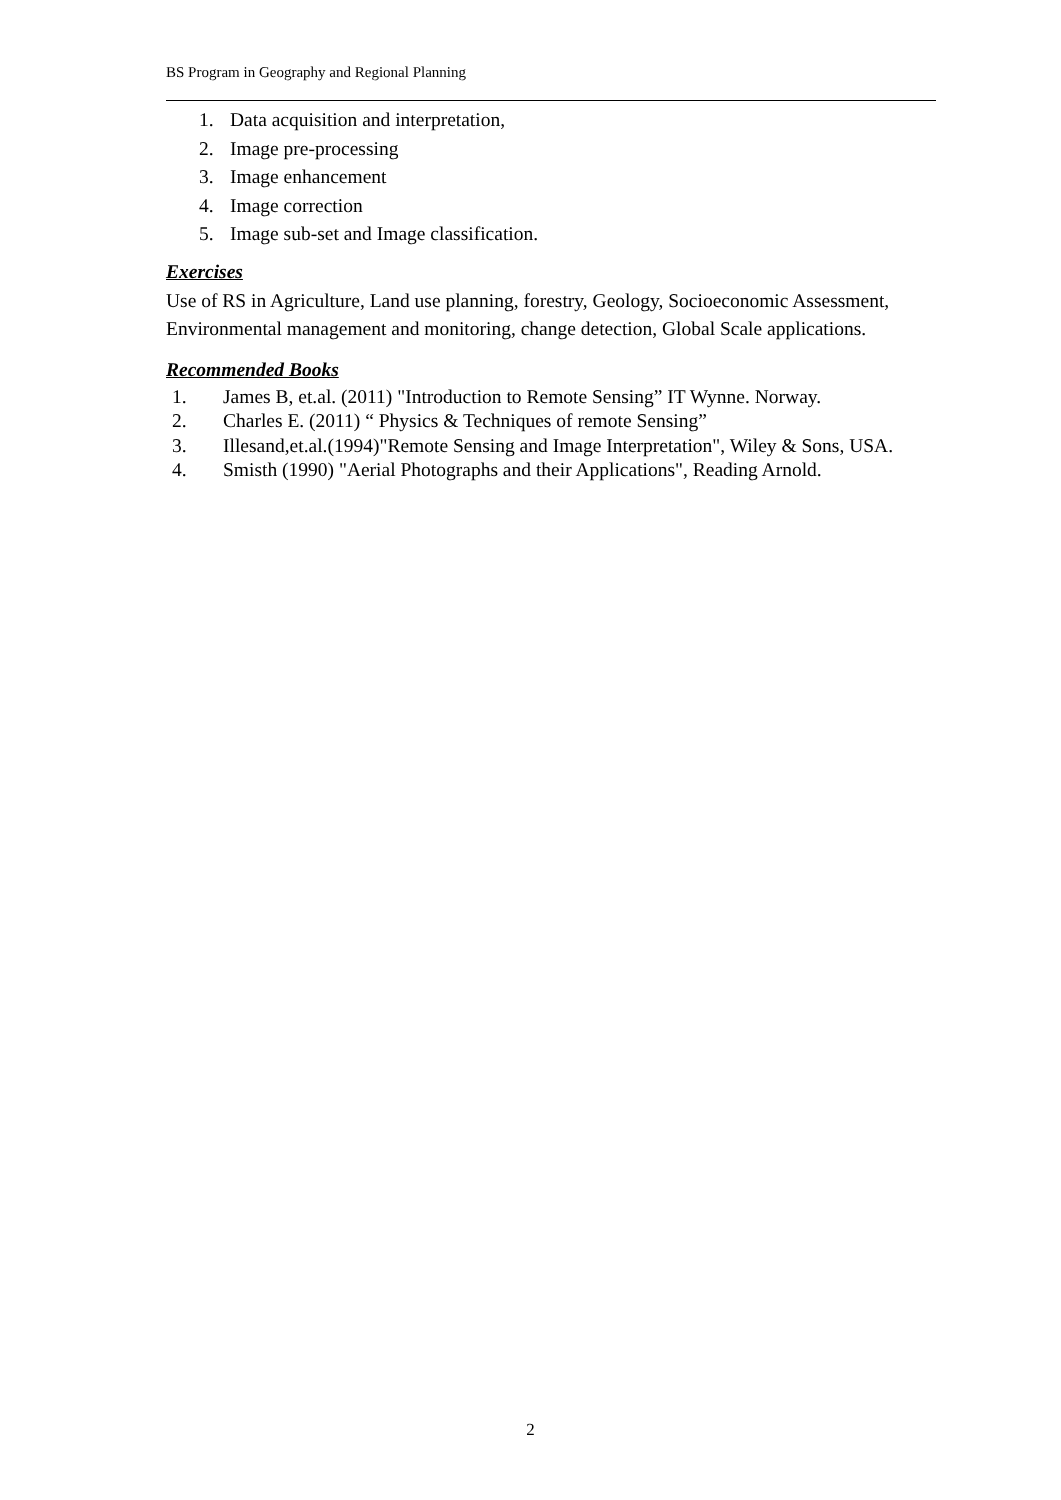BS Program in Geography and Regional Planning
1. Data acquisition and interpretation,
2. Image pre-processing
3. Image enhancement
4. Image correction
5. Image sub-set and Image classification.
Exercises
Use of RS in Agriculture, Land use planning, forestry, Geology, Socioeconomic Assessment, Environmental management and monitoring, change detection, Global Scale applications.
Recommended Books
1. James B, et.al. (2011) "Introduction to Remote Sensing” IT Wynne. Norway.
2. Charles E. (2011) “ Physics & Techniques of remote Sensing”
3. Illesand,et.al.(1994)"Remote Sensing and Image Interpretation", Wiley & Sons, USA.
4. Smisth (1990) "Aerial Photographs and their Applications", Reading Arnold.
2